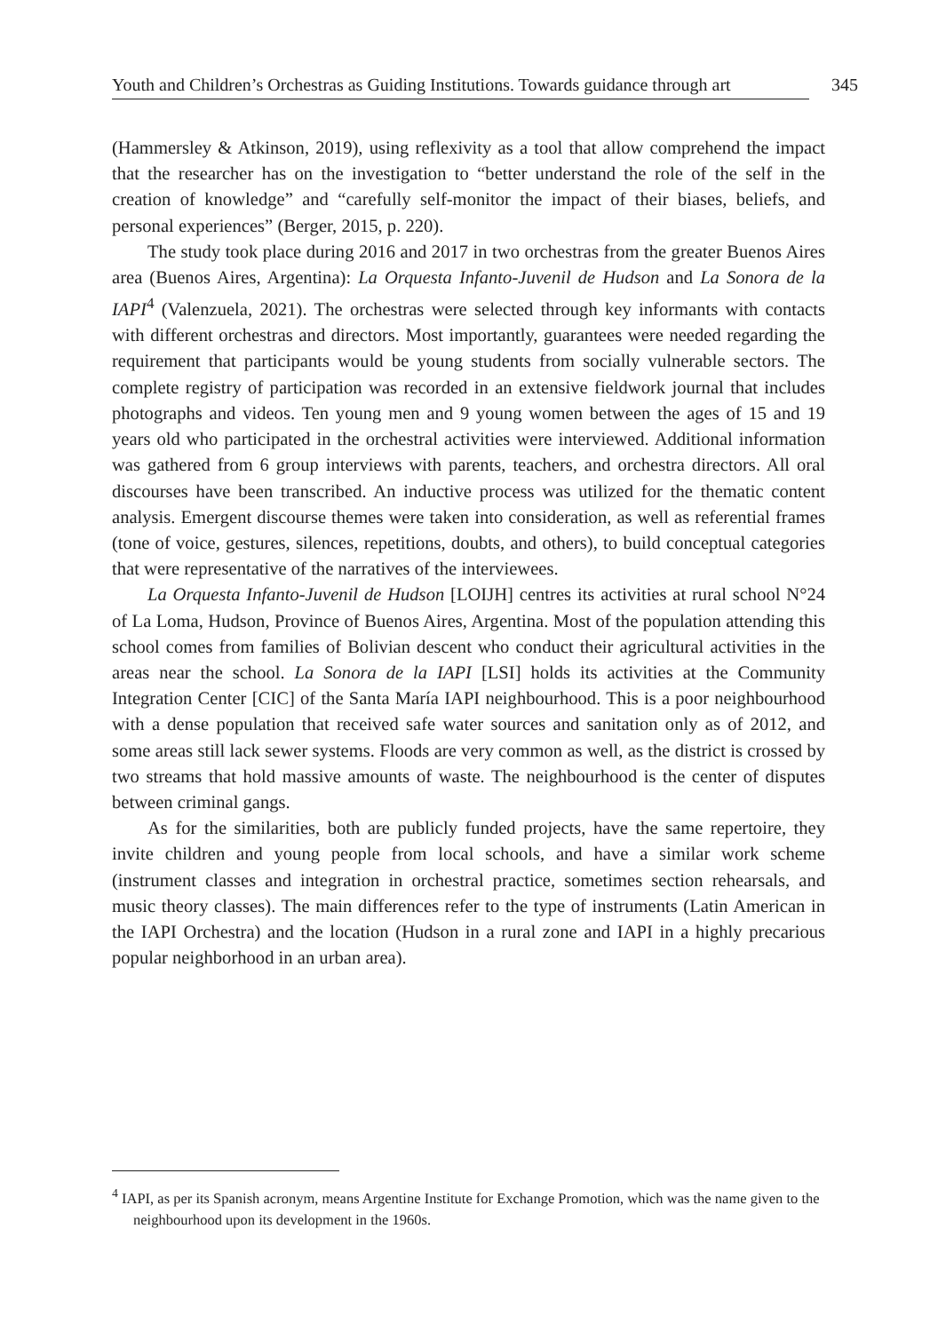Youth and Children’s Orchestras as Guiding Institutions. Towards guidance through art 345
(Hammersley & Atkinson, 2019), using reflexivity as a tool that allow comprehend the impact that the researcher has on the investigation to “better understand the role of the self in the creation of knowledge” and “carefully self-monitor the impact of their biases, beliefs, and personal experiences” (Berger, 2015, p. 220).
The study took place during 2016 and 2017 in two orchestras from the greater Buenos Aires area (Buenos Aires, Argentina): La Orquesta Infanto-Juvenil de Hudson and La Sonora de la IAPI<sup>4</sup> (Valenzuela, 2021). The orchestras were selected through key informants with contacts with different orchestras and directors. Most importantly, guarantees were needed regarding the requirement that participants would be young students from socially vulnerable sectors. The complete registry of participation was recorded in an extensive fieldwork journal that includes photographs and videos. Ten young men and 9 young women between the ages of 15 and 19 years old who participated in the orchestral activities were interviewed. Additional information was gathered from 6 group interviews with parents, teachers, and orchestra directors. All oral discourses have been transcribed. An inductive process was utilized for the thematic content analysis. Emergent discourse themes were taken into consideration, as well as referential frames (tone of voice, gestures, silences, repetitions, doubts, and others), to build conceptual categories that were representative of the narratives of the interviewees.
La Orquesta Infanto-Juvenil de Hudson [LOIJH] centres its activities at rural school N°24 of La Loma, Hudson, Province of Buenos Aires, Argentina. Most of the population attending this school comes from families of Bolivian descent who conduct their agricultural activities in the areas near the school. La Sonora de la IAPI [LSI] holds its activities at the Community Integration Center [CIC] of the Santa María IAPI neighbourhood. This is a poor neighbourhood with a dense population that received safe water sources and sanitation only as of 2012, and some areas still lack sewer systems. Floods are very common as well, as the district is crossed by two streams that hold massive amounts of waste. The neighbourhood is the center of disputes between criminal gangs.
As for the similarities, both are publicly funded projects, have the same repertoire, they invite children and young people from local schools, and have a similar work scheme (instrument classes and integration in orchestral practice, sometimes section rehearsals, and music theory classes). The main differences refer to the type of instruments (Latin American in the IAPI Orchestra) and the location (Hudson in a rural zone and IAPI in a highly precarious popular neighborhood in an urban area).
<sup>4</sup> IAPI, as per its Spanish acronym, means Argentine Institute for Exchange Promotion, which was the name given to the neighbourhood upon its development in the 1960s.